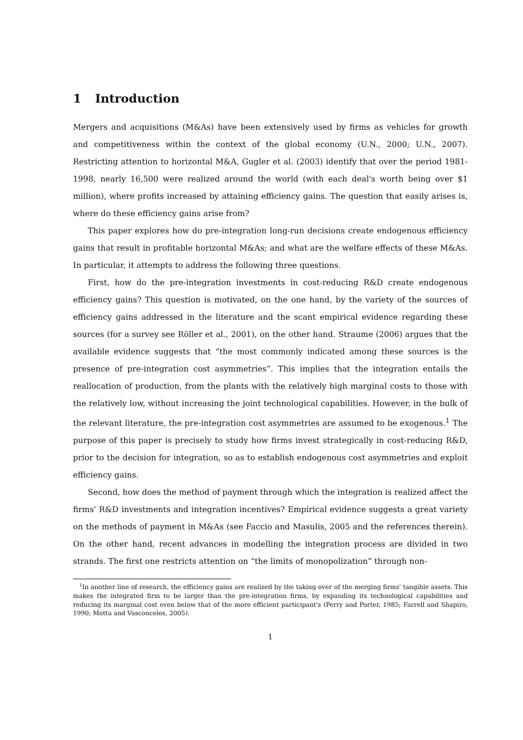1 Introduction
Mergers and acquisitions (M&As) have been extensively used by firms as vehicles for growth and competitiveness within the context of the global economy (U.N., 2000; U.N., 2007). Restricting attention to horizontal M&A, Gugler et al. (2003) identify that over the period 1981-1998, nearly 16,500 were realized around the world (with each deal's worth being over $1 million), where profits increased by attaining efficiency gains. The question that easily arises is, where do these efficiency gains arise from?
This paper explores how do pre-integration long-run decisions create endogenous efficiency gains that result in profitable horizontal M&As; and what are the welfare effects of these M&As. In particular, it attempts to address the following three questions.
First, how do the pre-integration investments in cost-reducing R&D create endogenous efficiency gains? This question is motivated, on the one hand, by the variety of the sources of efficiency gains addressed in the literature and the scant empirical evidence regarding these sources (for a survey see Röller et al., 2001), on the other hand. Straume (2006) argues that the available evidence suggests that “the most commonly indicated among these sources is the presence of pre-integration cost asymmetries”. This implies that the integration entails the reallocation of production, from the plants with the relatively high marginal costs to those with the relatively low, without increasing the joint technological capabilities. However, in the bulk of the relevant literature, the pre-integration cost asymmetries are assumed to be exogenous.<sup>1</sup> The purpose of this paper is precisely to study how firms invest strategically in cost-reducing R&D, prior to the decision for integration, so as to establish endogenous cost asymmetries and exploit efficiency gains.
Second, how does the method of payment through which the integration is realized affect the firms' R&D investments and integration incentives? Empirical evidence suggests a great variety on the methods of payment in M&As (see Faccio and Masulis, 2005 and the references therein). On the other hand, recent advances in modelling the integration process are divided in two strands. The first one restricts attention on “the limits of monopolization” through non-
<sup>1</sup> In another line of research, the efficiency gains are realized by the taking over of the merging firms' tangible assets. This makes the integrated firm to be larger than the pre-integration firms, by expanding its technological capabilities and reducing its marginal cost even below that of the more efficient participant's (Perry and Porter, 1985; Farrell and Shapiro, 1990; Motta and Vasconcelos, 2005).
1